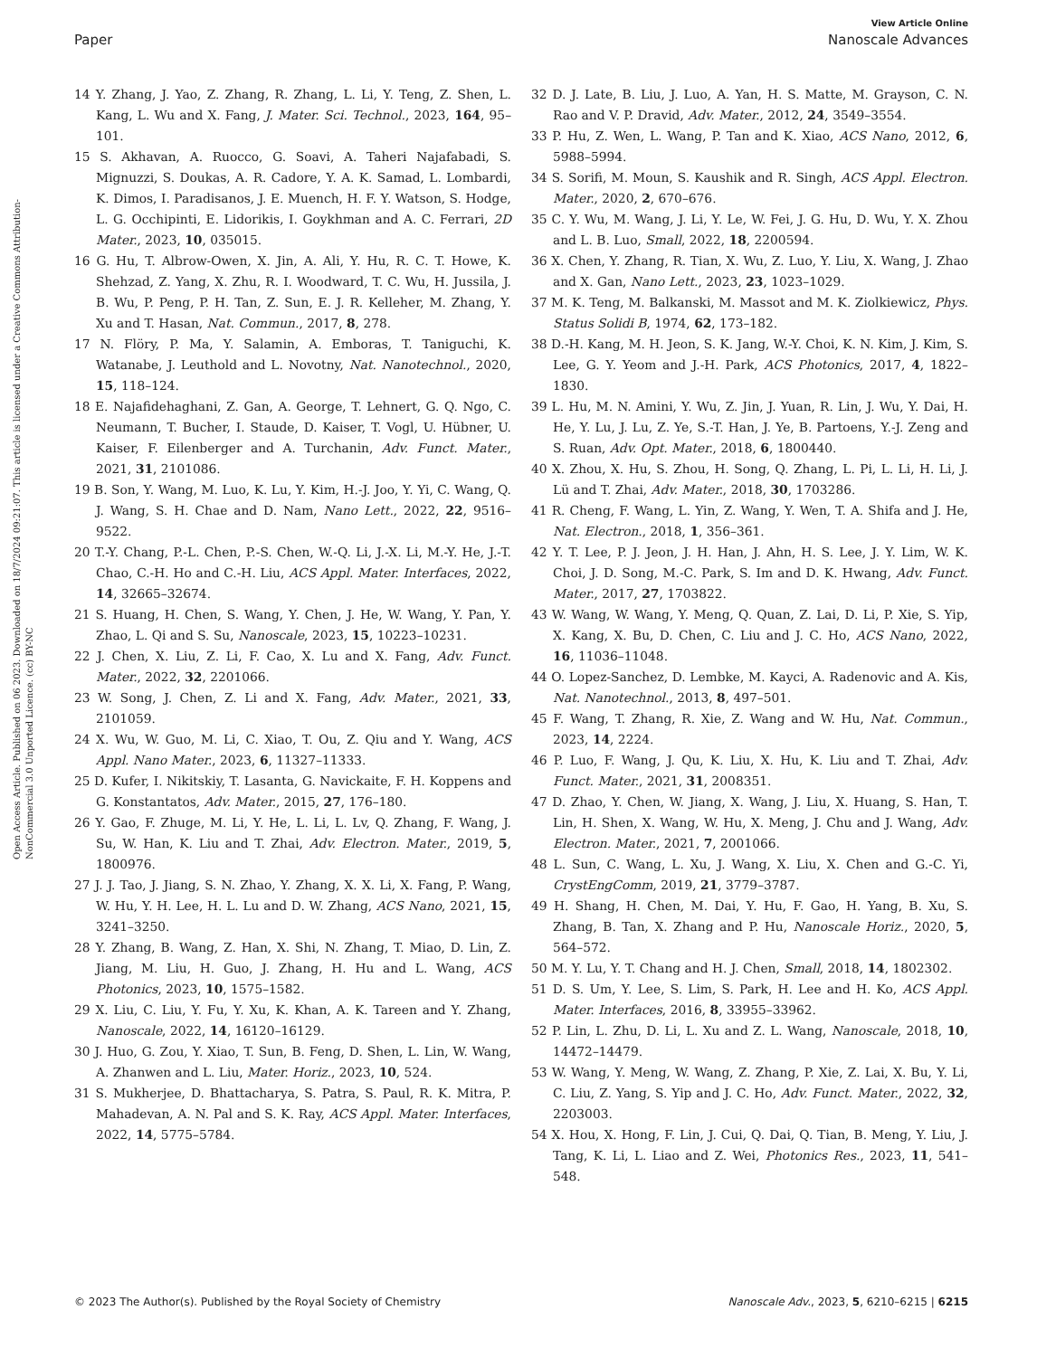Open Access Article. Published on 06 2023. Downloaded on 18/7/2024 09:21:07. This article is licensed under a Creative Commons Attribution-NonCommercial 3.0 Unported Licence. (cc) BY-NC
View Article Online
Paper Nanoscale Advances
14 Y. Zhang, J. Yao, Z. Zhang, R. Zhang, L. Li, Y. Teng, Z. Shen, L. Kang, L. Wu and X. Fang, J. Mater. Sci. Technol., 2023, 164, 95–101.
15 S. Akhavan, A. Ruocco, G. Soavi, A. Taheri Najafabadi, S. Mignuzzi, S. Doukas, A. R. Cadore, Y. A. K. Samad, L. Lombardi, K. Dimos, I. Paradisanos, J. E. Muench, H. F. Y. Watson, S. Hodge, L. G. Occhipinti, E. Lidorikis, I. Goykhman and A. C. Ferrari, 2D Mater., 2023, 10, 035015.
16 G. Hu, T. Albrow-Owen, X. Jin, A. Ali, Y. Hu, R. C. T. Howe, K. Shehzad, Z. Yang, X. Zhu, R. I. Woodward, T. C. Wu, H. Jussila, J. B. Wu, P. Peng, P. H. Tan, Z. Sun, E. J. R. Kelleher, M. Zhang, Y. Xu and T. Hasan, Nat. Commun., 2017, 8, 278.
17 N. Flöry, P. Ma, Y. Salamin, A. Emboras, T. Taniguchi, K. Watanabe, J. Leuthold and L. Novotny, Nat. Nanotechnol., 2020, 15, 118–124.
18 E. Najafidehaghani, Z. Gan, A. George, T. Lehnert, G. Q. Ngo, C. Neumann, T. Bucher, I. Staude, D. Kaiser, T. Vogl, U. Hübner, U. Kaiser, F. Eilenberger and A. Turchanin, Adv. Funct. Mater., 2021, 31, 2101086.
19 B. Son, Y. Wang, M. Luo, K. Lu, Y. Kim, H.-J. Joo, Y. Yi, C. Wang, Q. J. Wang, S. H. Chae and D. Nam, Nano Lett., 2022, 22, 9516–9522.
20 T.-Y. Chang, P.-L. Chen, P.-S. Chen, W.-Q. Li, J.-X. Li, M.-Y. He, J.-T. Chao, C.-H. Ho and C.-H. Liu, ACS Appl. Mater. Interfaces, 2022, 14, 32665–32674.
21 S. Huang, H. Chen, S. Wang, Y. Chen, J. He, W. Wang, Y. Pan, Y. Zhao, L. Qi and S. Su, Nanoscale, 2023, 15, 10223–10231.
22 J. Chen, X. Liu, Z. Li, F. Cao, X. Lu and X. Fang, Adv. Funct. Mater., 2022, 32, 2201066.
23 W. Song, J. Chen, Z. Li and X. Fang, Adv. Mater., 2021, 33, 2101059.
24 X. Wu, W. Guo, M. Li, C. Xiao, T. Ou, Z. Qiu and Y. Wang, ACS Appl. Nano Mater., 2023, 6, 11327–11333.
25 D. Kufer, I. Nikitskiy, T. Lasanta, G. Navickaite, F. H. Koppens and G. Konstantatos, Adv. Mater., 2015, 27, 176–180.
26 Y. Gao, F. Zhuge, M. Li, Y. He, L. Li, L. Lv, Q. Zhang, F. Wang, J. Su, W. Han, K. Liu and T. Zhai, Adv. Electron. Mater., 2019, 5, 1800976.
27 J. J. Tao, J. Jiang, S. N. Zhao, Y. Zhang, X. X. Li, X. Fang, P. Wang, W. Hu, Y. H. Lee, H. L. Lu and D. W. Zhang, ACS Nano, 2021, 15, 3241–3250.
28 Y. Zhang, B. Wang, Z. Han, X. Shi, N. Zhang, T. Miao, D. Lin, Z. Jiang, M. Liu, H. Guo, J. Zhang, H. Hu and L. Wang, ACS Photonics, 2023, 10, 1575–1582.
29 X. Liu, C. Liu, Y. Fu, Y. Xu, K. Khan, A. K. Tareen and Y. Zhang, Nanoscale, 2022, 14, 16120–16129.
30 J. Huo, G. Zou, Y. Xiao, T. Sun, B. Feng, D. Shen, L. Lin, W. Wang, A. Zhanwen and L. Liu, Mater. Horiz., 2023, 10, 524.
31 S. Mukherjee, D. Bhattacharya, S. Patra, S. Paul, R. K. Mitra, P. Mahadevan, A. N. Pal and S. K. Ray, ACS Appl. Mater. Interfaces, 2022, 14, 5775–5784.
32 D. J. Late, B. Liu, J. Luo, A. Yan, H. S. Matte, M. Grayson, C. N. Rao and V. P. Dravid, Adv. Mater., 2012, 24, 3549–3554.
33 P. Hu, Z. Wen, L. Wang, P. Tan and K. Xiao, ACS Nano, 2012, 6, 5988–5994.
34 S. Sorifi, M. Moun, S. Kaushik and R. Singh, ACS Appl. Electron. Mater., 2020, 2, 670–676.
35 C. Y. Wu, M. Wang, J. Li, Y. Le, W. Fei, J. G. Hu, D. Wu, Y. X. Zhou and L. B. Luo, Small, 2022, 18, 2200594.
36 X. Chen, Y. Zhang, R. Tian, X. Wu, Z. Luo, Y. Liu, X. Wang, J. Zhao and X. Gan, Nano Lett., 2023, 23, 1023–1029.
37 M. K. Teng, M. Balkanski, M. Massot and M. K. Ziolkiewicz, Phys. Status Solidi B, 1974, 62, 173–182.
38 D.-H. Kang, M. H. Jeon, S. K. Jang, W.-Y. Choi, K. N. Kim, J. Kim, S. Lee, G. Y. Yeom and J.-H. Park, ACS Photonics, 2017, 4, 1822–1830.
39 L. Hu, M. N. Amini, Y. Wu, Z. Jin, J. Yuan, R. Lin, J. Wu, Y. Dai, H. He, Y. Lu, J. Lu, Z. Ye, S.-T. Han, J. Ye, B. Partoens, Y.-J. Zeng and S. Ruan, Adv. Opt. Mater., 2018, 6, 1800440.
40 X. Zhou, X. Hu, S. Zhou, H. Song, Q. Zhang, L. Pi, L. Li, H. Li, J. Lü and T. Zhai, Adv. Mater., 2018, 30, 1703286.
41 R. Cheng, F. Wang, L. Yin, Z. Wang, Y. Wen, T. A. Shifa and J. He, Nat. Electron., 2018, 1, 356–361.
42 Y. T. Lee, P. J. Jeon, J. H. Han, J. Ahn, H. S. Lee, J. Y. Lim, W. K. Choi, J. D. Song, M.-C. Park, S. Im and D. K. Hwang, Adv. Funct. Mater., 2017, 27, 1703822.
43 W. Wang, W. Wang, Y. Meng, Q. Quan, Z. Lai, D. Li, P. Xie, S. Yip, X. Kang, X. Bu, D. Chen, C. Liu and J. C. Ho, ACS Nano, 2022, 16, 11036–11048.
44 O. Lopez-Sanchez, D. Lembke, M. Kayci, A. Radenovic and A. Kis, Nat. Nanotechnol., 2013, 8, 497–501.
45 F. Wang, T. Zhang, R. Xie, Z. Wang and W. Hu, Nat. Commun., 2023, 14, 2224.
46 P. Luo, F. Wang, J. Qu, K. Liu, X. Hu, K. Liu and T. Zhai, Adv. Funct. Mater., 2021, 31, 2008351.
47 D. Zhao, Y. Chen, W. Jiang, X. Wang, J. Liu, X. Huang, S. Han, T. Lin, H. Shen, X. Wang, W. Hu, X. Meng, J. Chu and J. Wang, Adv. Electron. Mater., 2021, 7, 2001066.
48 L. Sun, C. Wang, L. Xu, J. Wang, X. Liu, X. Chen and G.-C. Yi, CrystEngComm, 2019, 21, 3779–3787.
49 H. Shang, H. Chen, M. Dai, Y. Hu, F. Gao, H. Yang, B. Xu, S. Zhang, B. Tan, X. Zhang and P. Hu, Nanoscale Horiz., 2020, 5, 564–572.
50 M. Y. Lu, Y. T. Chang and H. J. Chen, Small, 2018, 14, 1802302.
51 D. S. Um, Y. Lee, S. Lim, S. Park, H. Lee and H. Ko, ACS Appl. Mater. Interfaces, 2016, 8, 33955–33962.
52 P. Lin, L. Zhu, D. Li, L. Xu and Z. L. Wang, Nanoscale, 2018, 10, 14472–14479.
53 W. Wang, Y. Meng, W. Wang, Z. Zhang, P. Xie, Z. Lai, X. Bu, Y. Li, C. Liu, Z. Yang, S. Yip and J. C. Ho, Adv. Funct. Mater., 2022, 32, 2203003.
54 X. Hou, X. Hong, F. Lin, J. Cui, Q. Dai, Q. Tian, B. Meng, Y. Liu, J. Tang, K. Li, L. Liao and Z. Wei, Photonics Res., 2023, 11, 541–548.
© 2023 The Author(s). Published by the Royal Society of Chemistry Nanoscale Adv., 2023, 5, 6210–6215 | 6215